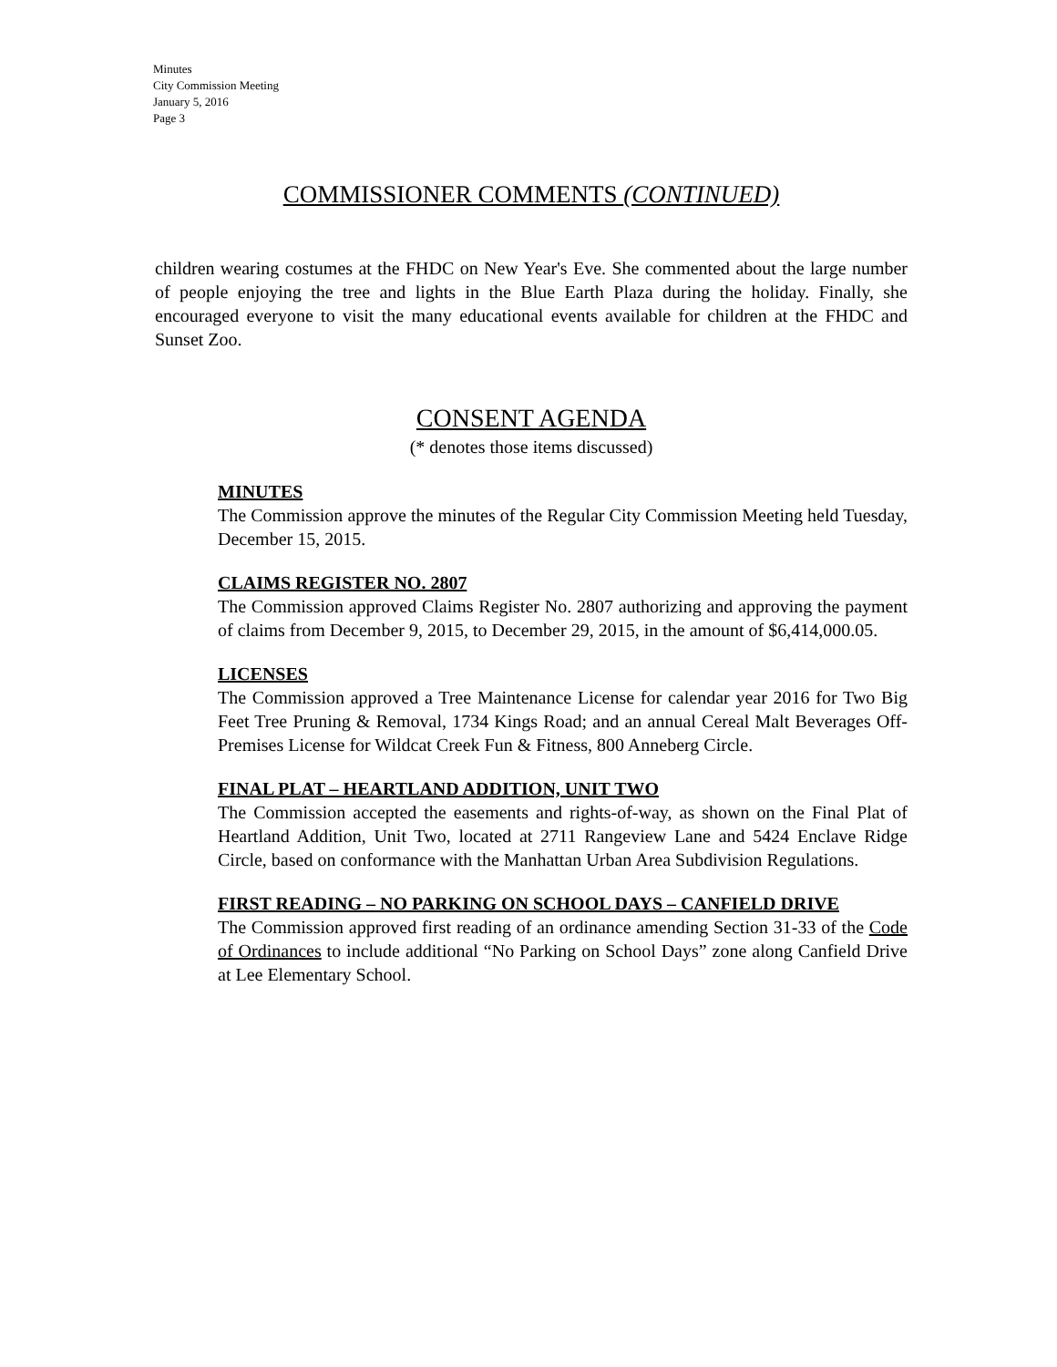Minutes
City Commission Meeting
January 5, 2016
Page 3
COMMISSIONER COMMENTS (CONTINUED)
children wearing costumes at the FHDC on New Year's Eve. She commented about the large number of people enjoying the tree and lights in the Blue Earth Plaza during the holiday. Finally, she encouraged everyone to visit the many educational events available for children at the FHDC and Sunset Zoo.
CONSENT AGENDA
(* denotes those items discussed)
MINUTES
The Commission approve the minutes of the Regular City Commission Meeting held Tuesday, December 15, 2015.
CLAIMS REGISTER NO. 2807
The Commission approved Claims Register No. 2807 authorizing and approving the payment of claims from December 9, 2015, to December 29, 2015, in the amount of $6,414,000.05.
LICENSES
The Commission approved a Tree Maintenance License for calendar year 2016 for Two Big Feet Tree Pruning & Removal, 1734 Kings Road; and an annual Cereal Malt Beverages Off-Premises License for Wildcat Creek Fun & Fitness, 800 Anneberg Circle.
FINAL PLAT – HEARTLAND ADDITION, UNIT TWO
The Commission accepted the easements and rights-of-way, as shown on the Final Plat of Heartland Addition, Unit Two, located at 2711 Rangeview Lane and 5424 Enclave Ridge Circle, based on conformance with the Manhattan Urban Area Subdivision Regulations.
FIRST READING – NO PARKING ON SCHOOL DAYS – CANFIELD DRIVE
The Commission approved first reading of an ordinance amending Section 31-33 of the Code of Ordinances to include additional “No Parking on School Days” zone along Canfield Drive at Lee Elementary School.